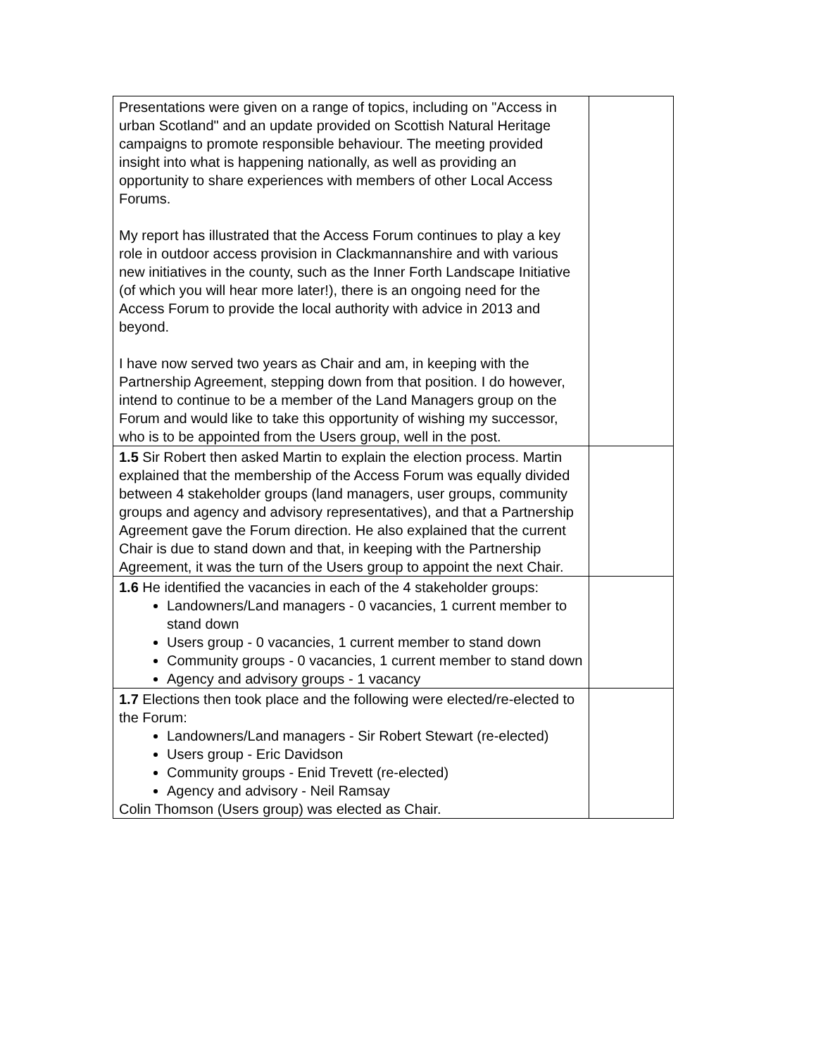| Presentations were given on a range of topics, including on "Access in urban Scotland" and an update provided on Scottish Natural Heritage campaigns to promote responsible behaviour. The meeting provided insight into what is happening nationally, as well as providing an opportunity to share experiences with members of other Local Access Forums. My report has illustrated that the Access Forum continues to play a key role in outdoor access provision in Clackmannanshire and with various new initiatives in the county, such as the Inner Forth Landscape Initiative (of which you will hear more later!), there is an ongoing need for the Access Forum to provide the local authority with advice in 2013 and beyond. I have now served two years as Chair and am, in keeping with the Partnership Agreement, stepping down from that position. I do however, intend to continue to be a member of the Land Managers group on the Forum and would like to take this opportunity of wishing my successor, who is to be appointed from the Users group, well in the post. | |
| 1.5 Sir Robert then asked Martin to explain the election process. Martin explained that the membership of the Access Forum was equally divided between 4 stakeholder groups (land managers, user groups, community groups and agency and advisory representatives), and that a Partnership Agreement gave the Forum direction. He also explained that the current Chair is due to stand down and that, in keeping with the Partnership Agreement, it was the turn of the Users group to appoint the next Chair. | |
| 1.6 He identified the vacancies in each of the 4 stakeholder groups: Landowners/Land managers - 0 vacancies, 1 current member to stand down Users group - 0 vacancies, 1 current member to stand down Community groups - 0 vacancies, 1 current member to stand down Agency and advisory groups - 1 vacancy | |
| 1.7 Elections then took place and the following were elected/re-elected to the Forum: Landowners/Land managers - Sir Robert Stewart (re-elected) Users group - Eric Davidson Community groups - Enid Trevett (re-elected) Agency and advisory - Neil Ramsay Colin Thomson (Users group) was elected as Chair. | |